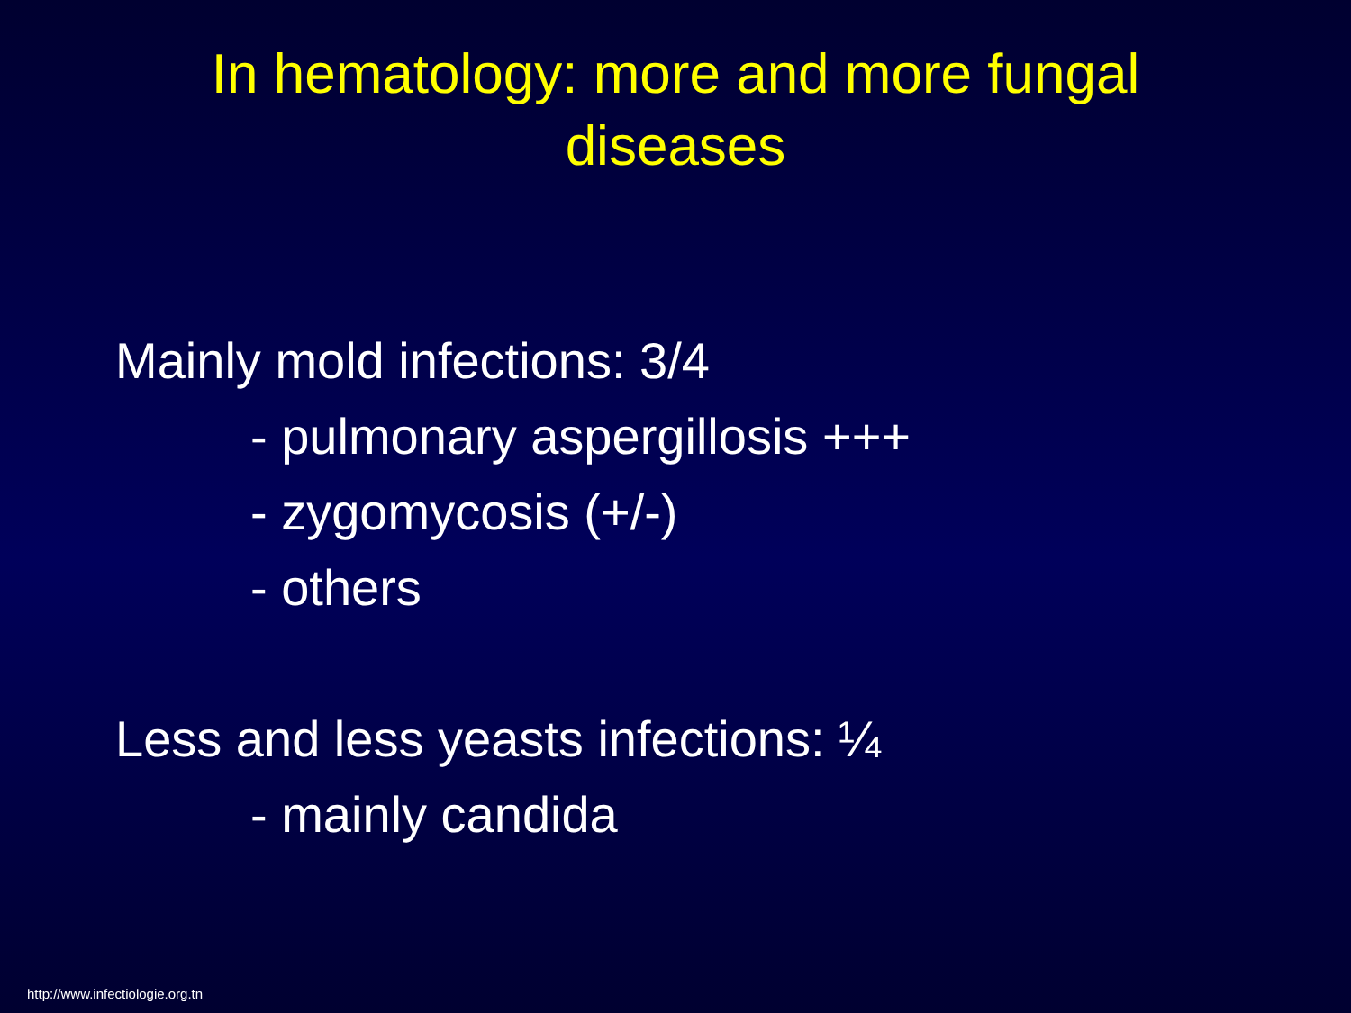In hematology: more and more fungal
diseases
Mainly mold infections: 3/4
- pulmonary aspergillosis +++
- zygomycosis (+/-)
- others
Less and less yeasts infections: ¼
- mainly candida
http://www.infectiologie.org.tn